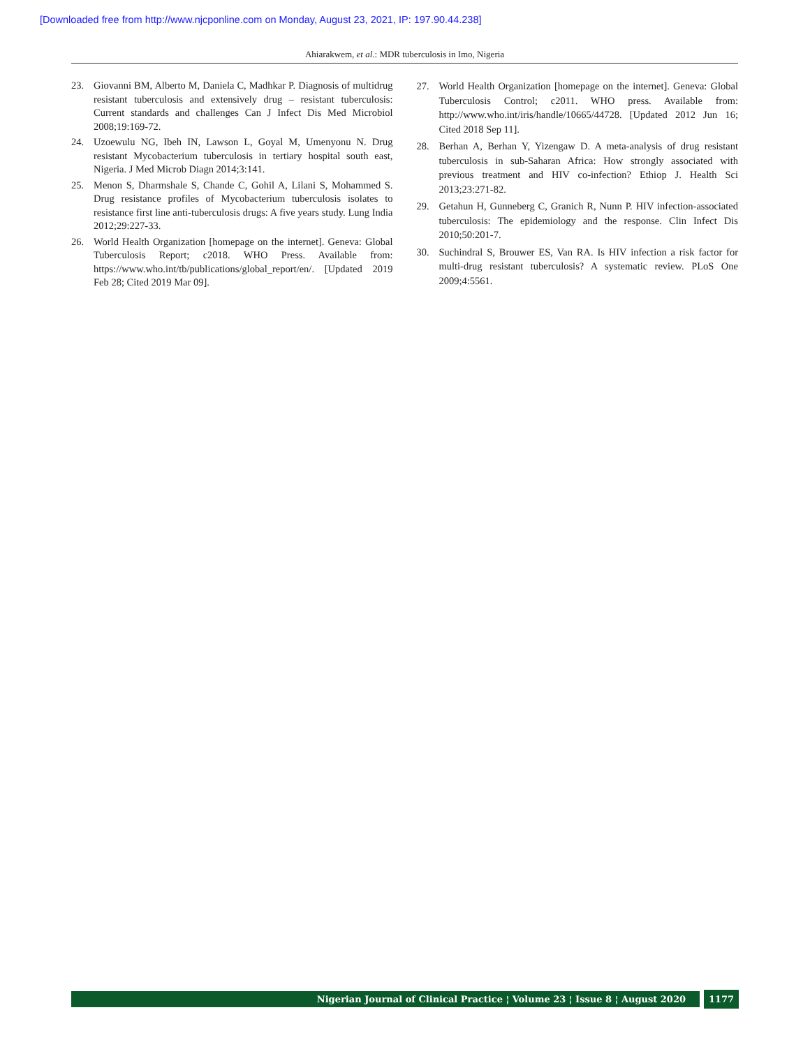[Downloaded free from http://www.njcponline.com on Monday, August 23, 2021, IP: 197.90.44.238]
Ahiarakwem, et al.: MDR tuberculosis in Imo, Nigeria
23. Giovanni BM, Alberto M, Daniela C, Madhkar P. Diagnosis of multidrug resistant tuberculosis and extensively drug – resistant tuberculosis: Current standards and challenges Can J Infect Dis Med Microbiol 2008;19:169-72.
24. Uzoewulu NG, Ibeh IN, Lawson L, Goyal M, Umenyonu N. Drug resistant Mycobacterium tuberculosis in tertiary hospital south east, Nigeria. J Med Microb Diagn 2014;3:141.
25. Menon S, Dharmshale S, Chande C, Gohil A, Lilani S, Mohammed S. Drug resistance profiles of Mycobacterium tuberculosis isolates to resistance first line anti-tuberculosis drugs: A five years study. Lung India 2012;29:227-33.
26. World Health Organization [homepage on the internet]. Geneva: Global Tuberculosis Report; c2018. WHO Press. Available from: https://www.who.int/tb/publications/global_report/en/. [Updated 2019 Feb 28; Cited 2019 Mar 09].
27. World Health Organization [homepage on the internet]. Geneva: Global Tuberculosis Control; c2011. WHO press. Available from: http://www.who.int/iris/handle/10665/44728. [Updated 2012 Jun 16; Cited 2018 Sep 11].
28. Berhan A, Berhan Y, Yizengaw D. A meta-analysis of drug resistant tuberculosis in sub-Saharan Africa: How strongly associated with previous treatment and HIV co-infection? Ethiop J. Health Sci 2013;23:271-82.
29. Getahun H, Gunneberg C, Granich R, Nunn P. HIV infection-associated tuberculosis: The epidemiology and the response. Clin Infect Dis 2010;50:201-7.
30. Suchindral S, Brouwer ES, Van RA. Is HIV infection a risk factor for multi-drug resistant tuberculosis? A systematic review. PLoS One 2009;4:5561.
Nigerian Journal of Clinical Practice ¦ Volume 23 ¦ Issue 8 ¦ August 2020 1177